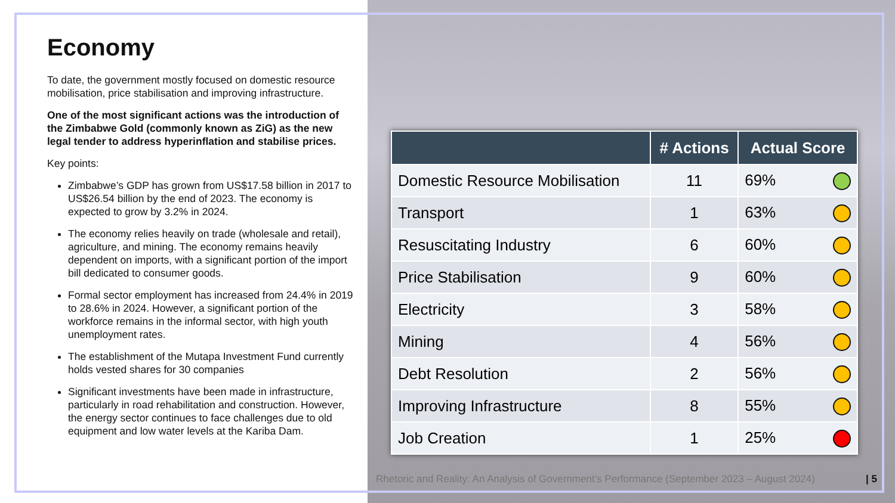Economy
To date, the government mostly focused on domestic resource mobilisation, price stabilisation and improving infrastructure.
One of the most significant actions was the introduction of the Zimbabwe Gold (commonly known as ZiG) as the new legal tender to address hyperinflation and stabilise prices.
Key points:
Zimbabwe’s GDP has grown from US$17.58 billion in 2017 to US$26.54 billion by the end of 2023. The economy is expected to grow by 3.2% in 2024.
The economy relies heavily on trade (wholesale and retail), agriculture, and mining. The economy remains heavily dependent on imports, with a significant portion of the import bill dedicated to consumer goods.
Formal sector employment has increased from 24.4% in 2019 to 28.6% in 2024. However, a significant portion of the workforce remains in the informal sector, with high youth unemployment rates.
The establishment of the Mutapa Investment Fund currently holds vested shares for 30 companies
Significant investments have been made in infrastructure, particularly in road rehabilitation and construction. However, the energy sector continues to face challenges due to old equipment and low water levels at the Kariba Dam.
| | # Actions | Actual Score |
| --- | --- | --- |
| Domestic Resource Mobilisation | 11 | 69% |
| Transport | 1 | 63% |
| Resuscitating Industry | 6 | 60% |
| Price Stabilisation | 9 | 60% |
| Electricity | 3 | 58% |
| Mining | 4 | 56% |
| Debt Resolution | 2 | 56% |
| Improving Infrastructure | 8 | 55% |
| Job Creation | 1 | 25% |
Rhetoric and Reality: An Analysis of Government’s Performance (September 2023 – August 2024) | 5